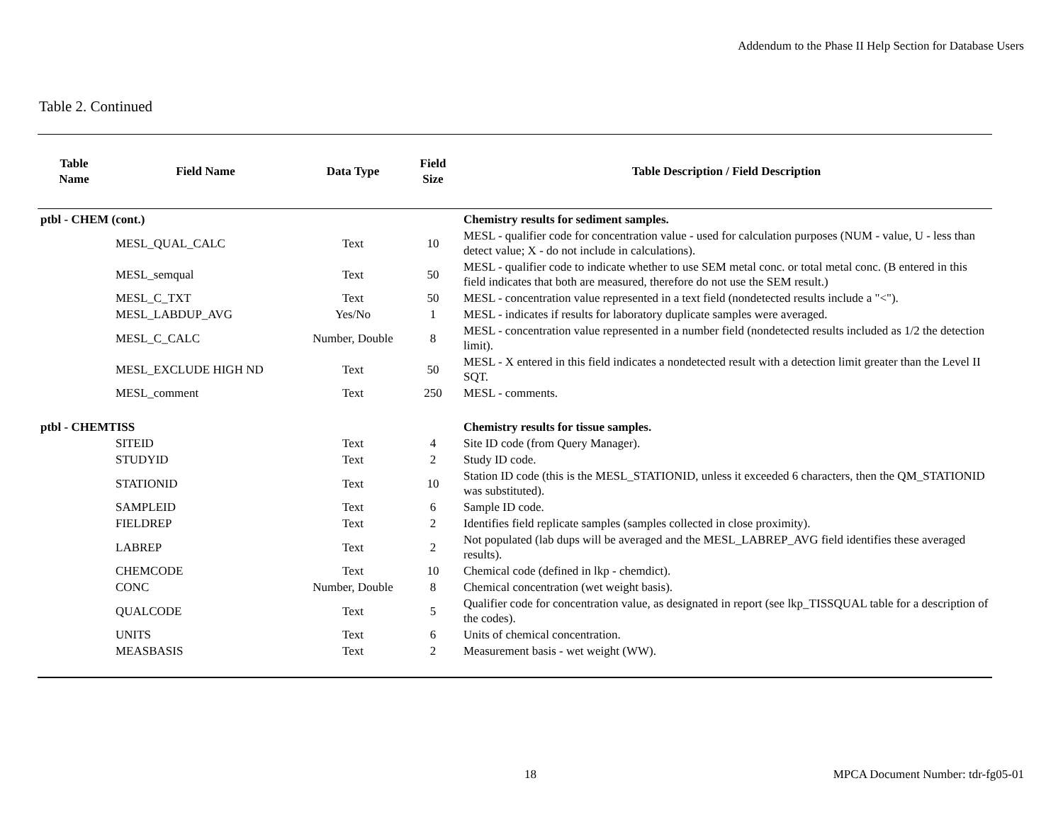Addendum to the Phase II Help Section for Database Users
Table 2. Continued
| Table Name | Field Name | Data Type | Field Size | Table Description / Field Description |
| --- | --- | --- | --- | --- |
| ptbl - CHEM (cont.) | | | | Chemistry results for sediment samples. |
| MESL_QUAL_CALC | | Text | 10 | MESL - qualifier code for concentration value - used for calculation purposes (NUM - value, U - less than detect value; X - do not include in calculations). |
| MESL_semqual | | Text | 50 | MESL - qualifier code to indicate whether to use SEM metal conc. or total metal conc. (B entered in this field indicates that both are measured, therefore do not use the SEM result.) |
| MESL_C_TXT | | Text | 50 | MESL - concentration value represented in a text field (nondetected results include a "<"). |
| MESL_LABDUP_AVG | | Yes/No | 1 | MESL - indicates if results for laboratory duplicate samples were averaged. |
| MESL_C_CALC | | Number, Double | 8 | MESL - concentration value represented in a number field (nondetected results included as 1/2 the detection limit). |
| MESL_EXCLUDE HIGH ND | | Text | 50 | MESL - X entered in this field indicates a nondetected result with a detection limit greater than the Level II SQT. |
| MESL_comment | | Text | 250 | MESL - comments. |
| ptbl - CHEMTISS | | | | Chemistry results for tissue samples. |
| SITEID | | Text | 4 | Site ID code (from Query Manager). |
| STUDYID | | Text | 2 | Study ID code. |
| STATIONID | | Text | 10 | Station ID code (this is the MESL_STATIONID, unless it exceeded 6 characters, then the QM_STATIONID was substituted). |
| SAMPLEID | | Text | 6 | Sample ID code. |
| FIELDREP | | Text | 2 | Identifies field replicate samples (samples collected in close proximity). |
| LABREP | | Text | 2 | Not populated (lab dups will be averaged and the MESL_LABREP_AVG field identifies these averaged results). |
| CHEMCODE | | Text | 10 | Chemical code (defined in lkp - chemdict). |
| CONC | | Number, Double | 8 | Chemical concentration (wet weight basis). |
| QUALCODE | | Text | 5 | Qualifier code for concentration value, as designated in report (see lkp_TISSQUAL table for a description of the codes). |
| UNITS | | Text | 6 | Units of chemical concentration. |
| MEASBASIS | | Text | 2 | Measurement basis - wet weight (WW). |
18 MPCA Document Number: tdr-fg05-01